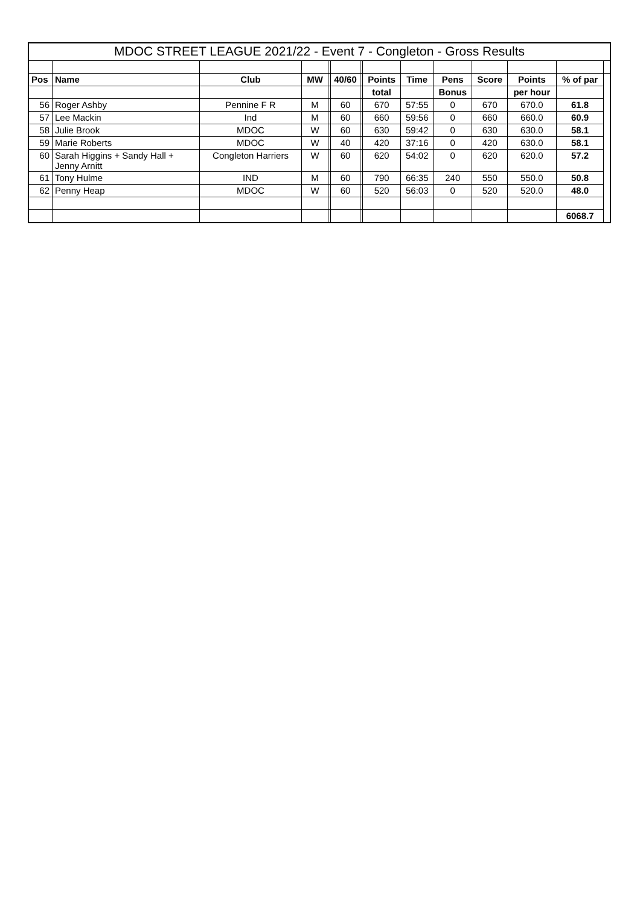| MDOC STREET LEAGUE 2021/22 - Event 7 - Congleton - Gross Results | | | | | | | | | | | | | |
| --- | --- | --- | --- | --- | --- | --- | --- | --- | --- | --- | --- | --- | --- |
| Pos | Name | Club | MW | | 40/60 | | Points | Time | Pens | Score | Points | % of par | |
| | | | | | | | total | | Bonus | | per hour | | |
| 56 | Roger Ashby | Pennine F R | M | | 60 | | 670 | 57:55 | 0 | 670 | 670.0 | 61.8 | |
| 57 | Lee Mackin | Ind | M | | 60 | | 660 | 59:56 | 0 | 660 | 660.0 | 60.9 | |
| 58 | Julie Brook | MDOC | W | | 60 | | 630 | 59:42 | 0 | 630 | 630.0 | 58.1 | |
| 59 | Marie Roberts | MDOC | W | | 40 | | 420 | 37:16 | 0 | 420 | 630.0 | 58.1 | |
| 60 | Sarah Higgins + Sandy Hall + Jenny Arnitt | Congleton Harriers | W | | 60 | | 620 | 54:02 | 0 | 620 | 620.0 | 57.2 | |
| 61 | Tony Hulme | IND | M | | 60 | | 790 | 66:35 | 240 | 550 | 550.0 | 50.8 | |
| 62 | Penny Heap | MDOC | W | | 60 | | 520 | 56:03 | 0 | 520 | 520.0 | 48.0 | |
| | | | | | | | | | | | | 6068.7 | |